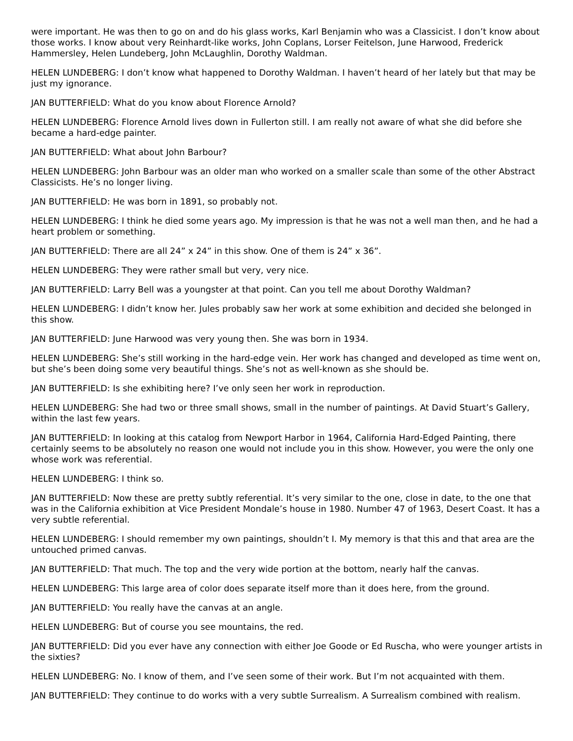were important. He was then to go on and do his glass works, Karl Benjamin who was a Classicist. I don’t know about those works. I know about very Reinhardt-like works, John Coplans, Lorser Feitelson, June Harwood, Frederick Hammersley, Helen Lundeberg, John McLaughlin, Dorothy Waldman.
HELEN LUNDEBERG: I don’t know what happened to Dorothy Waldman. I haven’t heard of her lately but that may be just my ignorance.
JAN BUTTERFIELD: What do you know about Florence Arnold?
HELEN LUNDEBERG: Florence Arnold lives down in Fullerton still. I am really not aware of what she did before she became a hard-edge painter.
JAN BUTTERFIELD: What about John Barbour?
HELEN LUNDEBERG: John Barbour was an older man who worked on a smaller scale than some of the other Abstract Classicists. He’s no longer living.
JAN BUTTERFIELD: He was born in 1891, so probably not.
HELEN LUNDEBERG: I think he died some years ago. My impression is that he was not a well man then, and he had a heart problem or something.
JAN BUTTERFIELD: There are all 24” x 24” in this show. One of them is 24” x 36”.
HELEN LUNDEBERG: They were rather small but very, very nice.
JAN BUTTERFIELD: Larry Bell was a youngster at that point. Can you tell me about Dorothy Waldman?
HELEN LUNDEBERG: I didn’t know her. Jules probably saw her work at some exhibition and decided she belonged in this show.
JAN BUTTERFIELD: June Harwood was very young then. She was born in 1934.
HELEN LUNDEBERG: She’s still working in the hard-edge vein. Her work has changed and developed as time went on, but she’s been doing some very beautiful things. She’s not as well-known as she should be.
JAN BUTTERFIELD: Is she exhibiting here? I’ve only seen her work in reproduction.
HELEN LUNDEBERG: She had two or three small shows, small in the number of paintings. At David Stuart’s Gallery, within the last few years.
JAN BUTTERFIELD: In looking at this catalog from Newport Harbor in 1964, California Hard-Edged Painting, there certainly seems to be absolutely no reason one would not include you in this show. However, you were the only one whose work was referential.
HELEN LUNDEBERG: I think so.
JAN BUTTERFIELD: Now these are pretty subtly referential. It’s very similar to the one, close in date, to the one that was in the California exhibition at Vice President Mondale’s house in 1980. Number 47 of 1963, Desert Coast. It has a very subtle referential.
HELEN LUNDEBERG: I should remember my own paintings, shouldn’t I. My memory is that this and that area are the untouched primed canvas.
JAN BUTTERFIELD: That much. The top and the very wide portion at the bottom, nearly half the canvas.
HELEN LUNDEBERG: This large area of color does separate itself more than it does here, from the ground.
JAN BUTTERFIELD: You really have the canvas at an angle.
HELEN LUNDEBERG: But of course you see mountains, the red.
JAN BUTTERFIELD: Did you ever have any connection with either Joe Goode or Ed Ruscha, who were younger artists in the sixties?
HELEN LUNDEBERG: No. I know of them, and I’ve seen some of their work. But I’m not acquainted with them.
JAN BUTTERFIELD: They continue to do works with a very subtle Surrealism. A Surrealism combined with realism.